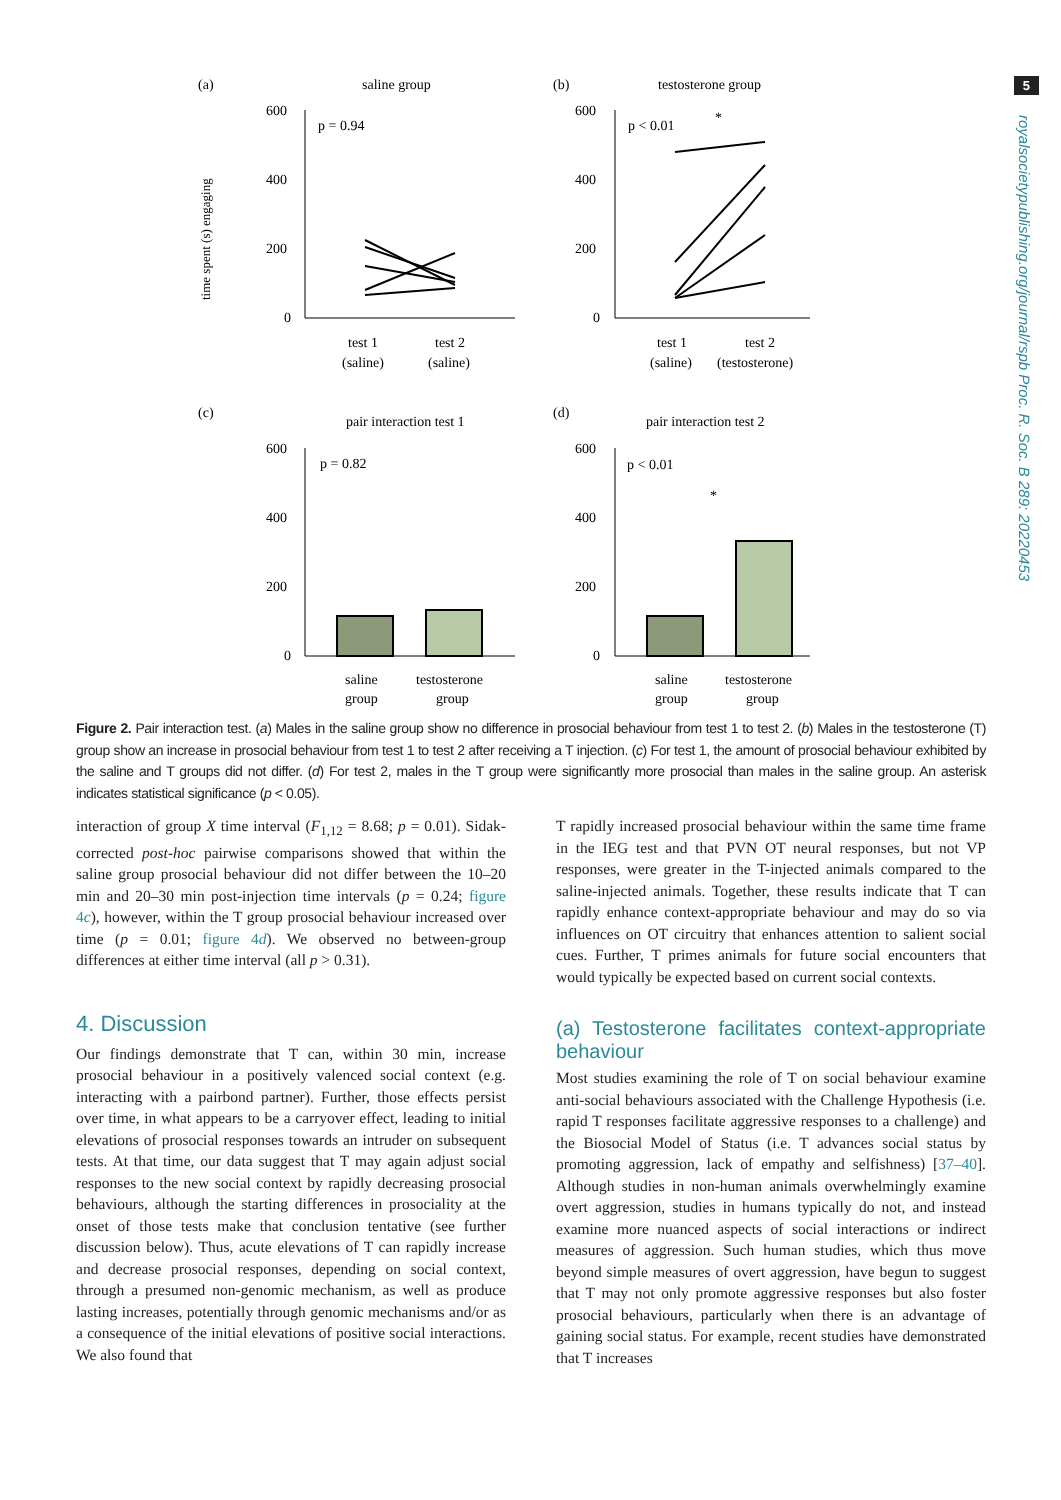5
royalsocietypublishing.org/journal/rspb Proc. R. Soc. B 289: 20220453
(a)
saline group
p = 0.94
600
400
200
0
test 1
(saline)
test 2
(saline)
time spent (s) engaging
(b)
testosterone group
p < 0.01
*
600
400
200
0
test 1
(saline)
test 2
(testosterone)
(c)
pair interaction test 1
p = 0.82
600
400
200
0
saline
group
testosterone
group
(d)
pair interaction test 2
p < 0.01
*
600
400
200
0
saline
group
testosterone
group
Figure 2. Pair interaction test. (a) Males in the saline group show no difference in prosocial behaviour from test 1 to test 2. (b) Males in the testosterone (T) group show an increase in prosocial behaviour from test 1 to test 2 after receiving a T injection. (c) For test 1, the amount of prosocial behaviour exhibited by the saline and T groups did not differ. (d) For test 2, males in the T group were significantly more prosocial than males in the saline group. An asterisk indicates statistical significance (p < 0.05).
interaction of group X time interval (F<sub>1,12</sub> = 8.68; p = 0.01). Sidak-corrected post-hoc pairwise comparisons showed that within the saline group prosocial behaviour did not differ between the 10–20 min and 20–30 min post-injection time intervals (p = 0.24; figure 4c), however, within the T group prosocial behaviour increased over time (p = 0.01; figure 4d). We observed no between-group differences at either time interval (all p > 0.31).
4. Discussion
Our findings demonstrate that T can, within 30 min, increase prosocial behaviour in a positively valenced social context (e.g. interacting with a pairbond partner). Further, those effects persist over time, in what appears to be a carryover effect, leading to initial elevations of prosocial responses towards an intruder on subsequent tests. At that time, our data suggest that T may again adjust social responses to the new social context by rapidly decreasing prosocial behaviours, although the starting differences in prosociality at the onset of those tests make that conclusion tentative (see further discussion below). Thus, acute elevations of T can rapidly increase and decrease prosocial responses, depending on social context, through a presumed non-genomic mechanism, as well as produce lasting increases, potentially through genomic mechanisms and/or as a consequence of the initial elevations of positive social interactions. We also found that
T rapidly increased prosocial behaviour within the same time frame in the IEG test and that PVN OT neural responses, but not VP responses, were greater in the T-injected animals compared to the saline-injected animals. Together, these results indicate that T can rapidly enhance context-appropriate behaviour and may do so via influences on OT circuitry that enhances attention to salient social cues. Further, T primes animals for future social encounters that would typically be expected based on current social contexts.
(a) Testosterone facilitates context-appropriate behaviour
Most studies examining the role of T on social behaviour examine anti-social behaviours associated with the Challenge Hypothesis (i.e. rapid T responses facilitate aggressive responses to a challenge) and the Biosocial Model of Status (i.e. T advances social status by promoting aggression, lack of empathy and selfishness) [37–40]. Although studies in non-human animals overwhelmingly examine overt aggression, studies in humans typically do not, and instead examine more nuanced aspects of social interactions or indirect measures of aggression. Such human studies, which thus move beyond simple measures of overt aggression, have begun to suggest that T may not only promote aggressive responses but also foster prosocial behaviours, particularly when there is an advantage of gaining social status. For example, recent studies have demonstrated that T increases